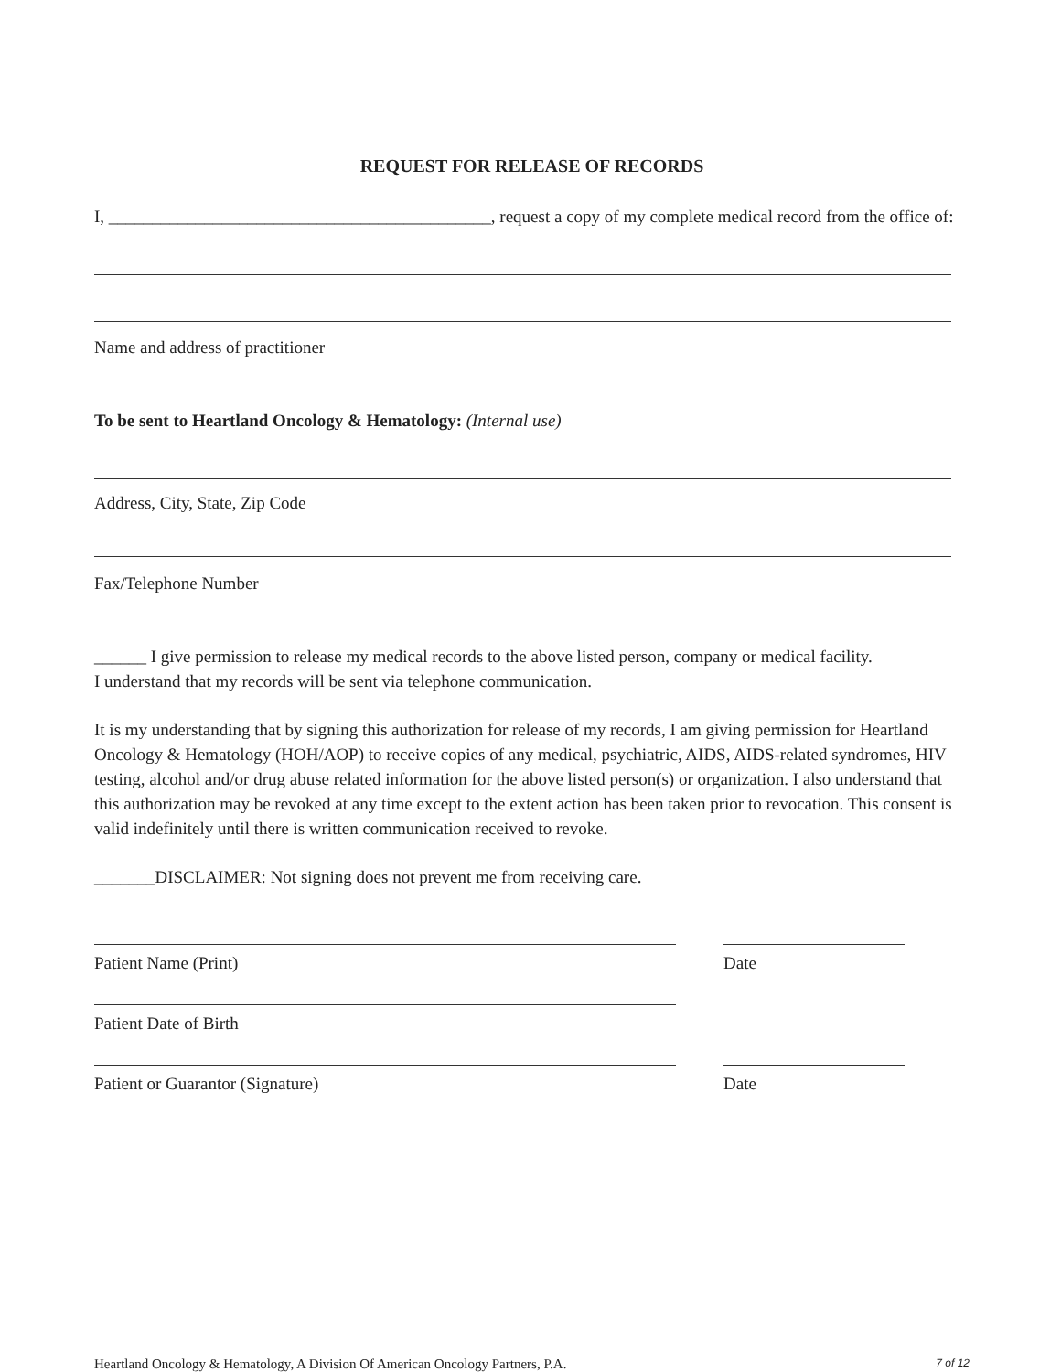REQUEST FOR RELEASE OF RECORDS
I, ____________________________________________, request a copy of my complete medical record from the office of:
Name and address of practitioner
To be sent to Heartland Oncology & Hematology: (Internal use)
Address, City, State, Zip Code
Fax/Telephone Number
______ I give permission to release my medical records to the above listed person, company or medical facility.
I understand that my records will be sent via telephone communication.
It is my understanding that by signing this authorization for release of my records, I am giving permission for Heartland Oncology & Hematology (HOH/AOP) to receive copies of any medical, psychiatric, AIDS, AIDS-related syndromes, HIV testing, alcohol and/or drug abuse related information for the above listed person(s) or organization. I also understand that this authorization may be revoked at any time except to the extent action has been taken prior to revocation. This consent is valid indefinitely until there is written communication received to revoke.
_______DISCLAIMER: Not signing does not prevent me from receiving care.
Patient Name (Print) Date
Patient Date of Birth
Patient or Guarantor (Signature) Date
Heartland Oncology & Hematology, A Division Of American Oncology Partners, P.A. 7 of 12